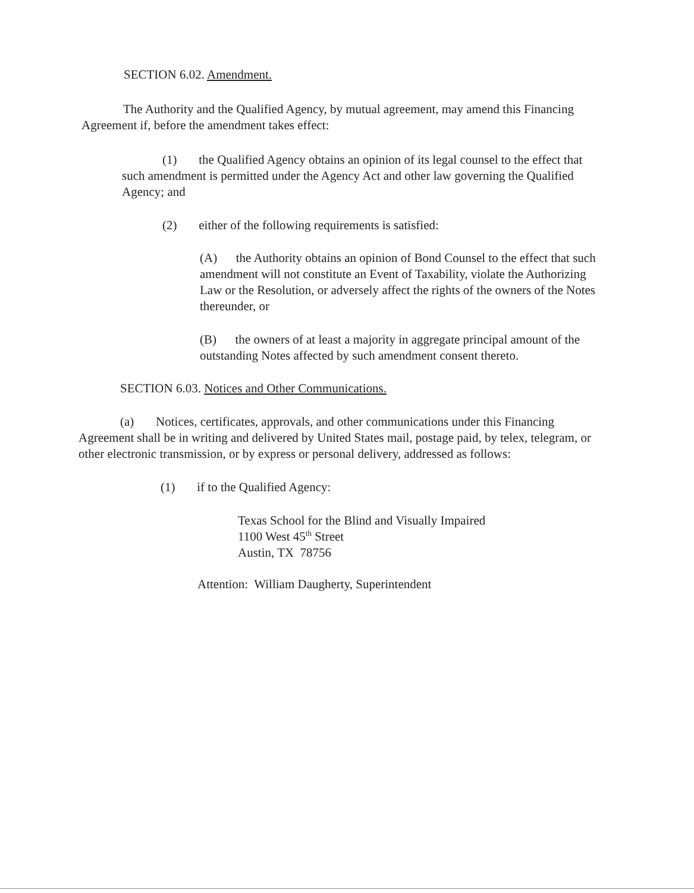SECTION 6.02. Amendment.
The Authority and the Qualified Agency, by mutual agreement, may amend this Financing Agreement if, before the amendment takes effect:
(1) the Qualified Agency obtains an opinion of its legal counsel to the effect that such amendment is permitted under the Agency Act and other law governing the Qualified Agency; and
(2) either of the following requirements is satisfied:
(A) the Authority obtains an opinion of Bond Counsel to the effect that such amendment will not constitute an Event of Taxability, violate the Authorizing Law or the Resolution, or adversely affect the rights of the owners of the Notes thereunder, or
(B) the owners of at least a majority in aggregate principal amount of the outstanding Notes affected by such amendment consent thereto.
SECTION 6.03. Notices and Other Communications.
(a) Notices, certificates, approvals, and other communications under this Financing Agreement shall be in writing and delivered by United States mail, postage paid, by telex, telegram, or other electronic transmission, or by express or personal delivery, addressed as follows:
(1) if to the Qualified Agency:
Texas School for the Blind and Visually Impaired
1100 West 45<sup>th</sup> Street
Austin, TX 78756
Attention: William Daugherty, Superintendent